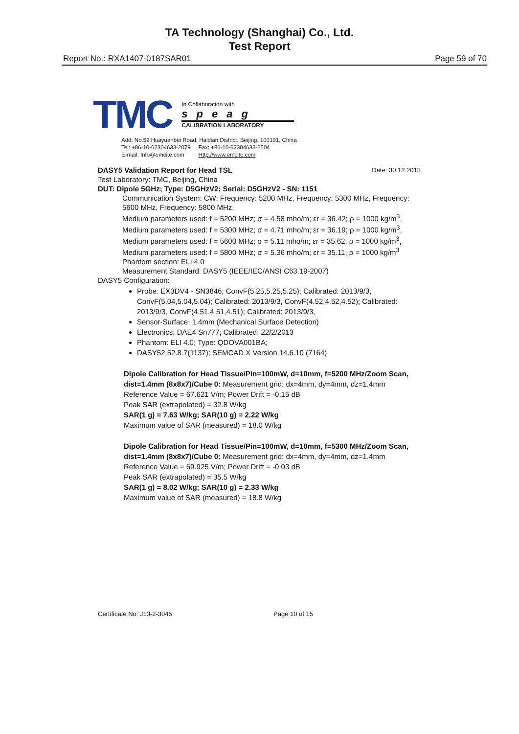TA Technology (Shanghai) Co., Ltd.
Test Report
Report No.: RXA1407-0187SAR01 Page 59 of 70
TMC
In Collaboration with
speag
CALIBRATION LABORATORY
Add: No.52 Huayuanbei Road, Haidian District, Beijing, 100191, China
Tel: +86-10-62304633-2079 Fax: +86-10-62304633-2504
E-mail: Info@emcite.com Http://www.emcite.com
DASY5 Validation Report for Head TSL Date: 30.12.2013
Test Laboratory: TMC, Beijing, China
DUT: Dipole 5GHz; Type: D5GHzV2; Serial: D5GHzV2 - SN: 1151
Communication System: CW; Frequency: 5200 MHz, Frequency: 5300 MHz, Frequency: 5600 MHz, Frequency: 5800 MHz,
Medium parameters used: f = 5200 MHz; σ = 4.58 mho/m; εr = 36.42; ρ = 1000 kg/m<sup>3</sup>,
Medium parameters used: f = 5300 MHz; σ = 4.71 mho/m; εr = 36.19; ρ = 1000 kg/m<sup>3</sup>,
Medium parameters used: f = 5600 MHz; σ = 5.11 mho/m; εr = 35.62; ρ = 1000 kg/m<sup>3</sup>,
Medium parameters used: f = 5800 MHz; σ = 5.36 mho/m; εr = 35.11; ρ = 1000 kg/m<sup>3</sup>
Phantom section: ELI 4.0
Measurement Standard: DASY5 (IEEE/IEC/ANSI C63.19-2007)
DASY5 Configuration:
Probe: EX3DV4 - SN3846; ConvF(5.25,5.25,5.25); Calibrated: 2013/9/3, ConvF(5.04,5.04,5.04); Calibrated: 2013/9/3, ConvF(4.52,4.52,4.52); Calibrated: 2013/9/3, ConvF(4.51,4.51,4.51); Calibrated: 2013/9/3,
Sensor-Surface: 1.4mm (Mechanical Surface Detection)
Electronics: DAE4 Sn777; Calibrated: 22/2/2013
Phantom: ELI 4.0; Type: QDOVA001BA;
DASY52 52.8.7(1137); SEMCAD X Version 14.6.10 (7164)
Dipole Calibration for Head Tissue/Pin=100mW, d=10mm, f=5200 MHz/Zoom Scan, dist=1.4mm (8x8x7)/Cube 0: Measurement grid: dx=4mm, dy=4mm, dz=1.4mm
Reference Value = 67.621 V/m; Power Drift = -0.15 dB
Peak SAR (extrapolated) = 32.8 W/kg
SAR(1 g) = 7.63 W/kg; SAR(10 g) = 2.22 W/kg
Maximum value of SAR (measured) = 18.0 W/kg
Dipole Calibration for Head Tissue/Pin=100mW, d=10mm, f=5300 MHz/Zoom Scan, dist=1.4mm (8x8x7)/Cube 0: Measurement grid: dx=4mm, dy=4mm, dz=1.4mm
Reference Value = 69.925 V/m; Power Drift = -0.03 dB
Peak SAR (extrapolated) = 35.5 W/kg
SAR(1 g) = 8.02 W/kg; SAR(10 g) = 2.33 W/kg
Maximum value of SAR (measured) = 18.8 W/kg
Certificate No: J13-2-3045 Page 10 of 15